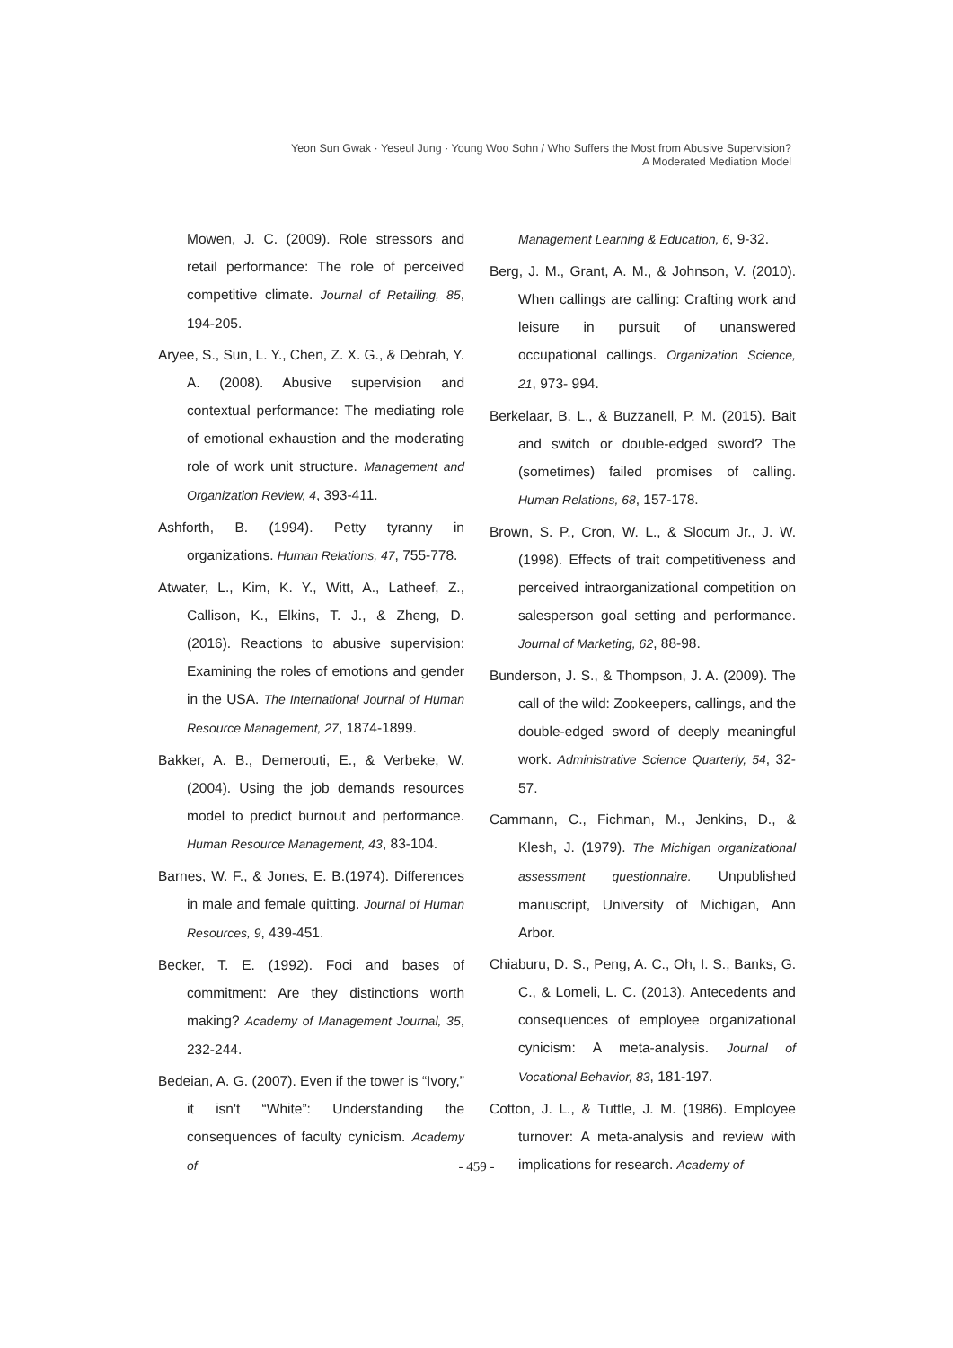Yeon Sun Gwak · Yeseul Jung · Young Woo Sohn / Who Suffers the Most from Abusive Supervision?
A Moderated Mediation Model
Mowen, J. C. (2009). Role stressors and retail performance: The role of perceived competitive climate. Journal of Retailing, 85, 194-205.
Aryee, S., Sun, L. Y., Chen, Z. X. G., & Debrah, Y. A. (2008). Abusive supervision and contextual performance: The mediating role of emotional exhaustion and the moderating role of work unit structure. Management and Organization Review, 4, 393-411.
Ashforth, B. (1994). Petty tyranny in organizations. Human Relations, 47, 755-778.
Atwater, L., Kim, K. Y., Witt, A., Latheef, Z., Callison, K., Elkins, T. J., & Zheng, D. (2016). Reactions to abusive supervision: Examining the roles of emotions and gender in the USA. The International Journal of Human Resource Management, 27, 1874-1899.
Bakker, A. B., Demerouti, E., & Verbeke, W. (2004). Using the job demands resources model to predict burnout and performance. Human Resource Management, 43, 83-104.
Barnes, W. F., & Jones, E. B.(1974). Differences in male and female quitting. Journal of Human Resources, 9, 439-451.
Becker, T. E. (1992). Foci and bases of commitment: Are they distinctions worth making? Academy of Management Journal, 35, 232-244.
Bedeian, A. G. (2007). Even if the tower is “Ivory,” it isn't “White”: Understanding the consequences of faculty cynicism. Academy of
Management Learning & Education, 6, 9-32.
Berg, J. M., Grant, A. M., & Johnson, V. (2010). When callings are calling: Crafting work and leisure in pursuit of unanswered occupational callings. Organization Science, 21, 973- 994.
Berkelaar, B. L., & Buzzanell, P. M. (2015). Bait and switch or double-edged sword? The (sometimes) failed promises of calling. Human Relations, 68, 157-178.
Brown, S. P., Cron, W. L., & Slocum Jr., J. W. (1998). Effects of trait competitiveness and perceived intraorganizational competition on salesperson goal setting and performance. Journal of Marketing, 62, 88-98.
Bunderson, J. S., & Thompson, J. A. (2009). The call of the wild: Zookeepers, callings, and the double-edged sword of deeply meaningful work. Administrative Science Quarterly, 54, 32-57.
Cammann, C., Fichman, M., Jenkins, D., & Klesh, J. (1979). The Michigan organizational assessment questionnaire. Unpublished manuscript, University of Michigan, Ann Arbor.
Chiaburu, D. S., Peng, A. C., Oh, I. S., Banks, G. C., & Lomeli, L. C. (2013). Antecedents and consequences of employee organizational cynicism: A meta-analysis. Journal of Vocational Behavior, 83, 181-197.
Cotton, J. L., & Tuttle, J. M. (1986). Employee turnover: A meta-analysis and review with implications for research. Academy of
- 459 -